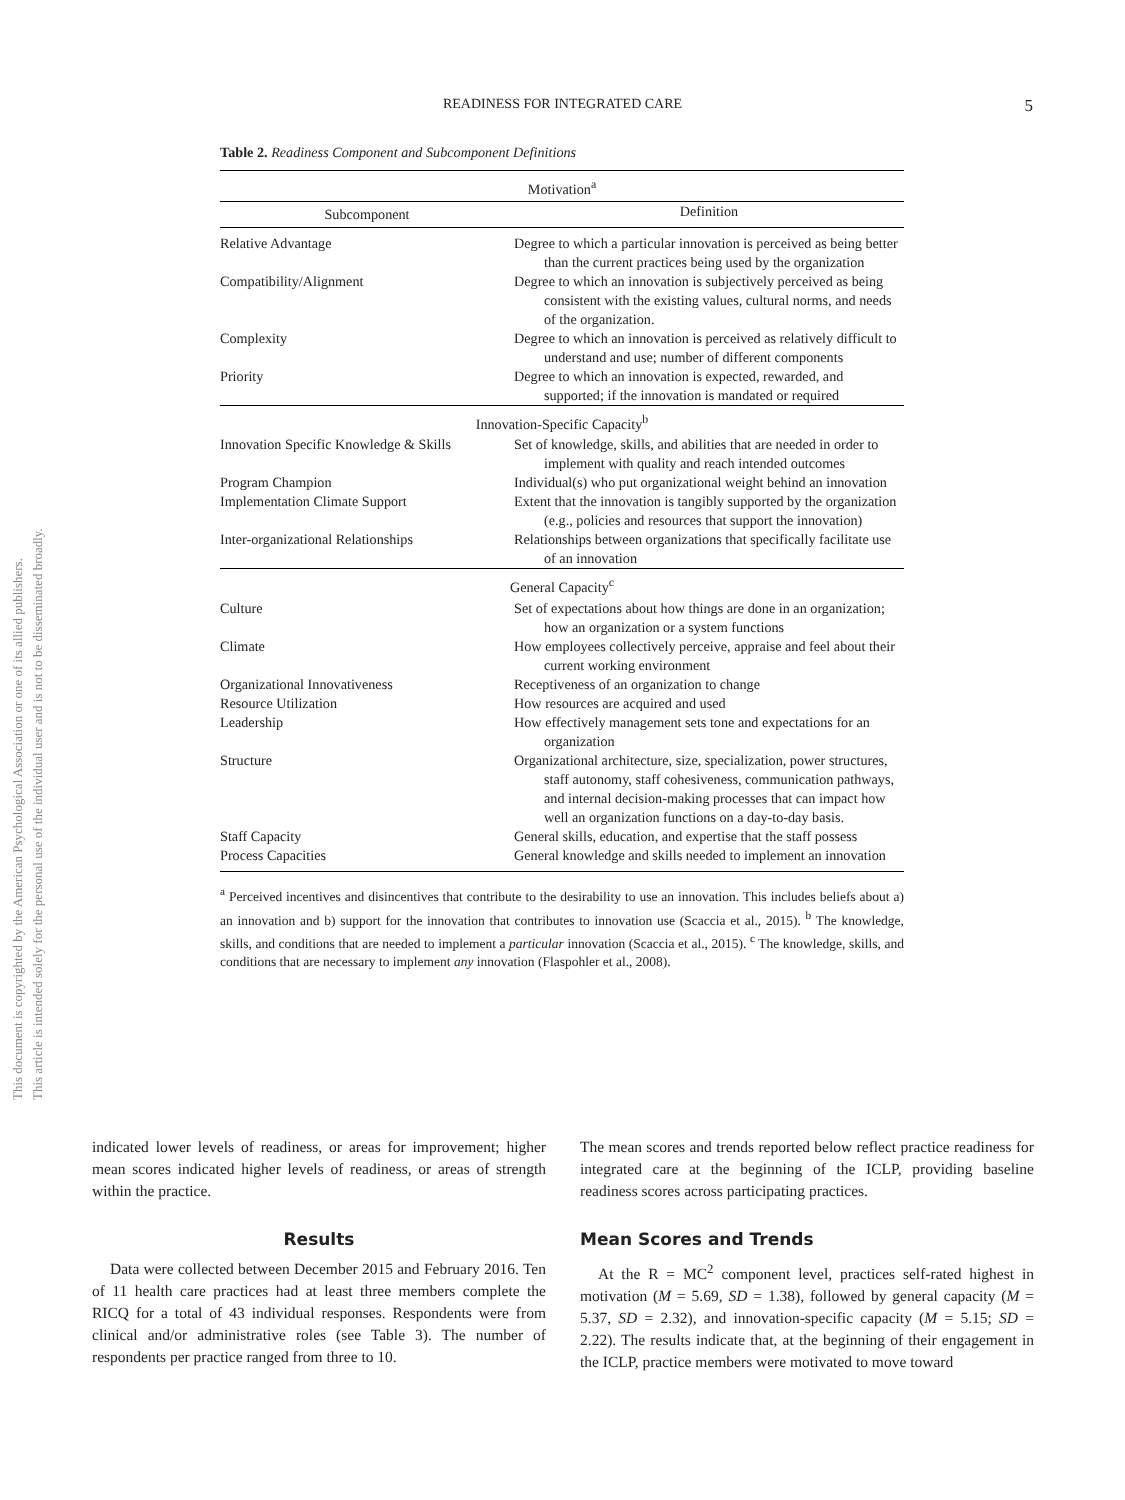This document is copyrighted by the American Psychological Association or one of its allied publishers.
This article is intended solely for the personal use of the individual user and is not to be disseminated broadly.
READINESS FOR INTEGRATED CARE
5
Table 2. Readiness Component and Subcomponent Definitions
| Motivation<sup>a</sup> | |
| --- | --- |
| Subcomponent | Definition |
| Relative Advantage | Degree to which a particular innovation is perceived as being better than the current practices being used by the organization |
| Compatibility/Alignment | Degree to which an innovation is subjectively perceived as being consistent with the existing values, cultural norms, and needs of the organization. |
| Complexity | Degree to which an innovation is perceived as relatively difficult to understand and use; number of different components |
| Priority | Degree to which an innovation is expected, rewarded, and supported; if the innovation is mandated or required |
| Innovation-Specific Capacity<sup>b</sup> | |
| Innovation Specific Knowledge & Skills | Set of knowledge, skills, and abilities that are needed in order to implement with quality and reach intended outcomes |
| Program Champion | Individual(s) who put organizational weight behind an innovation |
| Implementation Climate Support | Extent that the innovation is tangibly supported by the organization (e.g., policies and resources that support the innovation) |
| Inter-organizational Relationships | Relationships between organizations that specifically facilitate use of an innovation |
| General Capacity<sup>c</sup> | |
| Culture | Set of expectations about how things are done in an organization; how an organization or a system functions |
| Climate | How employees collectively perceive, appraise and feel about their current working environment |
| Organizational Innovativeness | Receptiveness of an organization to change |
| Resource Utilization | How resources are acquired and used |
| Leadership | How effectively management sets tone and expectations for an organization |
| Structure | Organizational architecture, size, specialization, power structures, staff autonomy, staff cohesiveness, communication pathways, and internal decision-making processes that can impact how well an organization functions on a day-to-day basis. |
| Staff Capacity | General skills, education, and expertise that the staff possess |
| Process Capacities | General knowledge and skills needed to implement an innovation |
<sup>a</sup> Perceived incentives and disincentives that contribute to the desirability to use an innovation. This includes beliefs about a) an innovation and b) support for the innovation that contributes to innovation use (Scaccia et al., 2015). <sup>b</sup> The knowledge, skills, and conditions that are needed to implement a particular innovation (Scaccia et al., 2015). <sup>c</sup> The knowledge, skills, and conditions that are necessary to implement any innovation (Flaspohler et al., 2008).
indicated lower levels of readiness, or areas for improvement; higher mean scores indicated higher levels of readiness, or areas of strength within the practice.
Results
Data were collected between December 2015 and February 2016. Ten of 11 health care practices had at least three members complete the RICQ for a total of 43 individual responses. Respondents were from clinical and/or administrative roles (see Table 3). The number of respondents per practice ranged from three to 10.
The mean scores and trends reported below reflect practice readiness for integrated care at the beginning of the ICLP, providing baseline readiness scores across participating practices.
Mean Scores and Trends
At the R = MC<sup>2</sup> component level, practices self-rated highest in motivation (M = 5.69, SD = 1.38), followed by general capacity (M = 5.37, SD = 2.32), and innovation-specific capacity (M = 5.15; SD = 2.22). The results indicate that, at the beginning of their engagement in the ICLP, practice members were motivated to move toward